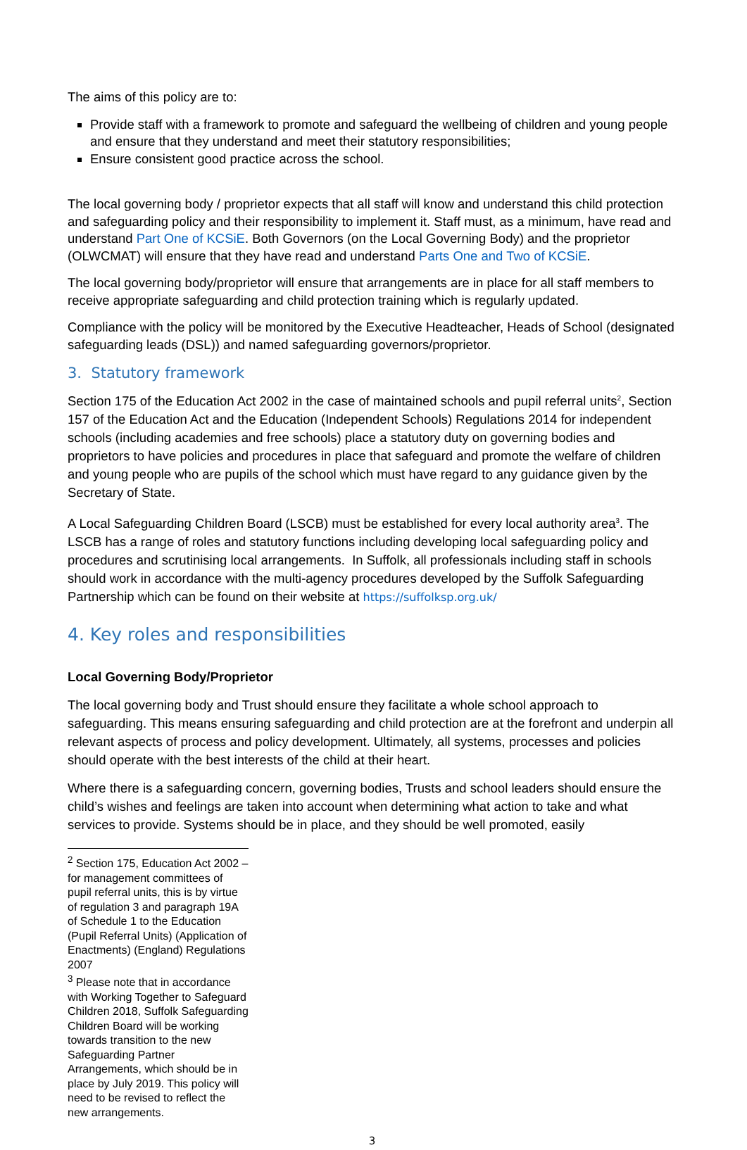The aims of this policy are to:
Provide staff with a framework to promote and safeguard the wellbeing of children and young people and ensure that they understand and meet their statutory responsibilities;
Ensure consistent good practice across the school.
The local governing body / proprietor expects that all staff will know and understand this child protection and safeguarding policy and their responsibility to implement it. Staff must, as a minimum, have read and understand Part One of KCSiE. Both Governors (on the Local Governing Body) and the proprietor (OLWCMAT) will ensure that they have read and understand Parts One and Two of KCSiE.
The local governing body/proprietor will ensure that arrangements are in place for all staff members to receive appropriate safeguarding and child protection training which is regularly updated.
Compliance with the policy will be monitored by the Executive Headteacher, Heads of School (designated safeguarding leads (DSL)) and named safeguarding governors/proprietor.
3. Statutory framework
Section 175 of the Education Act 2002 in the case of maintained schools and pupil referral units<sup>2</sup>, Section 157 of the Education Act and the Education (Independent Schools) Regulations 2014 for independent schools (including academies and free schools) place a statutory duty on governing bodies and proprietors to have policies and procedures in place that safeguard and promote the welfare of children and young people who are pupils of the school which must have regard to any guidance given by the Secretary of State.
A Local Safeguarding Children Board (LSCB) must be established for every local authority area<sup>3</sup>. The LSCB has a range of roles and statutory functions including developing local safeguarding policy and procedures and scrutinising local arrangements. In Suffolk, all professionals including staff in schools should work in accordance with the multi-agency procedures developed by the Suffolk Safeguarding Partnership which can be found on their website at https://suffolksp.org.uk/
4. Key roles and responsibilities
Local Governing Body/Proprietor
The local governing body and Trust should ensure they facilitate a whole school approach to safeguarding. This means ensuring safeguarding and child protection are at the forefront and underpin all relevant aspects of process and policy development. Ultimately, all systems, processes and policies should operate with the best interests of the child at their heart.
Where there is a safeguarding concern, governing bodies, Trusts and school leaders should ensure the child’s wishes and feelings are taken into account when determining what action to take and what services to provide. Systems should be in place, and they should be well promoted, easily
<sup>2</sup> Section 175, Education Act 2002 – for management committees of pupil referral units, this is by virtue of regulation 3 and paragraph 19A of Schedule 1 to the Education (Pupil Referral Units) (Application of Enactments) (England) Regulations 2007
<sup>3</sup> Please note that in accordance with Working Together to Safeguard Children 2018, Suffolk Safeguarding Children Board will be working towards transition to the new Safeguarding Partner Arrangements, which should be in place by July 2019. This policy will need to be revised to reflect the new arrangements.
3